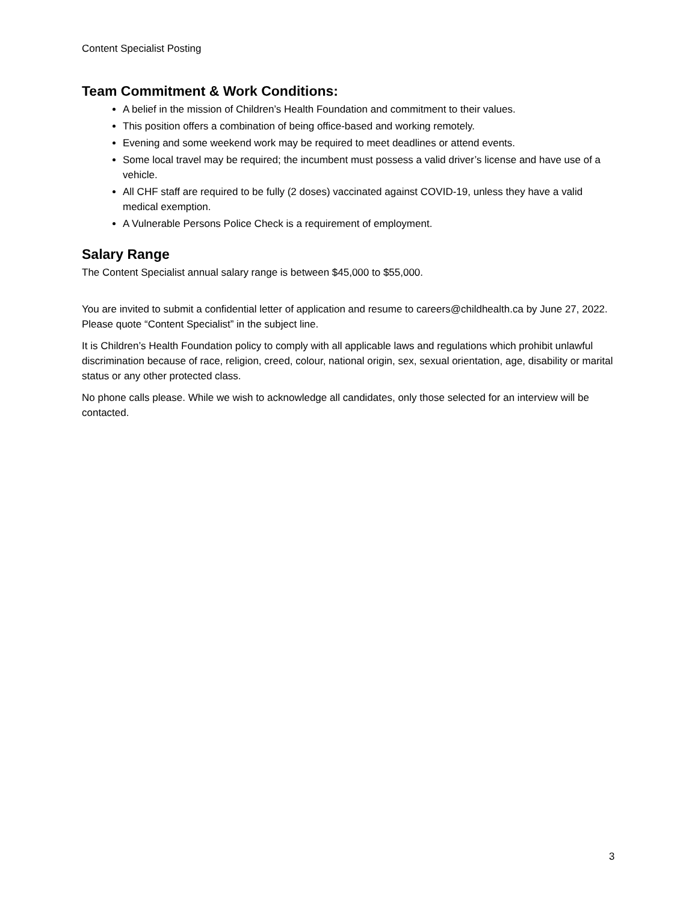Content Specialist Posting
Team Commitment & Work Conditions:
A belief in the mission of Children’s Health Foundation and commitment to their values.
This position offers a combination of being office-based and working remotely.
Evening and some weekend work may be required to meet deadlines or attend events.
Some local travel may be required; the incumbent must possess a valid driver’s license and have use of a vehicle.
All CHF staff are required to be fully (2 doses) vaccinated against COVID-19, unless they have a valid medical exemption.
A Vulnerable Persons Police Check is a requirement of employment.
Salary Range
The Content Specialist annual salary range is between $45,000 to $55,000.
You are invited to submit a confidential letter of application and resume to careers@childhealth.ca by June 27, 2022. Please quote “Content Specialist” in the subject line.
It is Children’s Health Foundation policy to comply with all applicable laws and regulations which prohibit unlawful discrimination because of race, religion, creed, colour, national origin, sex, sexual orientation, age, disability or marital status or any other protected class.
No phone calls please. While we wish to acknowledge all candidates, only those selected for an interview will be contacted.
3